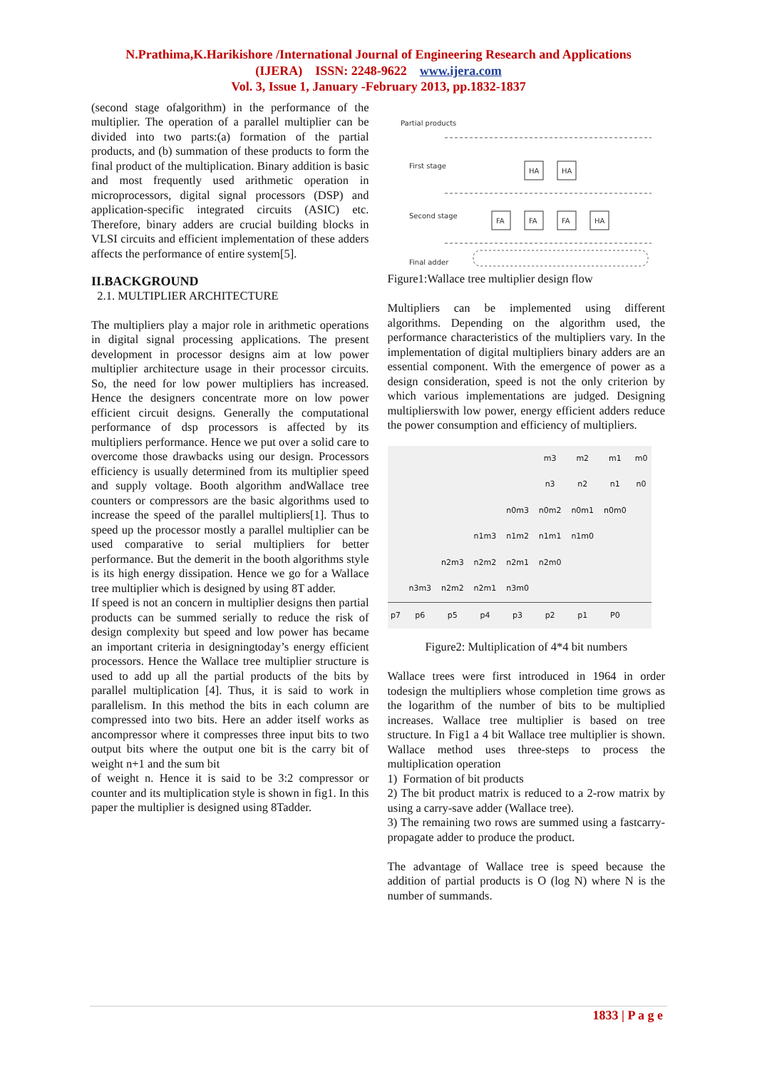N.Prathima,K.Harikishore /International Journal of Engineering Research and Applications
(IJERA) ISSN: 2248-9622 www.ijera.com
Vol. 3, Issue 1, January -February 2013, pp.1832-1837
(second stage ofalgorithm) in the performance of the multiplier. The operation of a parallel multiplier can be divided into two parts:(a) formation of the partial products, and (b) summation of these products to form the final product of the multiplication. Binary addition is basic and most frequently used arithmetic operation in microprocessors, digital signal processors (DSP) and application-specific integrated circuits (ASIC) etc. Therefore, binary adders are crucial building blocks in VLSI circuits and efficient implementation of these adders affects the performance of entire system[5].
II.BACKGROUND
2.1. MULTIPLIER ARCHITECTURE
The multipliers play a major role in arithmetic operations in digital signal processing applications. The present development in processor designs aim at low power multiplier architecture usage in their processor circuits. So, the need for low power multipliers has increased. Hence the designers concentrate more on low power efficient circuit designs. Generally the computational performance of dsp processors is affected by its multipliers performance. Hence we put over a solid care to overcome those drawbacks using our design. Processors efficiency is usually determined from its multiplier speed and supply voltage. Booth algorithm andWallace tree counters or compressors are the basic algorithms used to increase the speed of the parallel multipliers[1]. Thus to speed up the processor mostly a parallel multiplier can be used comparative to serial multipliers for better performance. But the demerit in the booth algorithms style is its high energy dissipation. Hence we go for a Wallace tree multiplier which is designed by using 8T adder.
If speed is not an concern in multiplier designs then partial products can be summed serially to reduce the risk of design complexity but speed and low power has became an important criteria in designingtoday’s energy efficient processors. Hence the Wallace tree multiplier structure is used to add up all the partial products of the bits by parallel multiplication [4]. Thus, it is said to work in parallelism. In this method the bits in each column are compressed into two bits. Here an adder itself works as ancompressor where it compresses three input bits to two output bits where the output one bit is the carry bit of weight n+1 and the sum bit
of weight n. Hence it is said to be 3:2 compressor or counter and its multiplication style is shown in fig1. In this paper the multiplier is designed using 8Tadder.
Partial products
First stage
Second stage
Final adder
HA
HA
FA
FA
FA
HA
Figure1:Wallace tree multiplier design flow
Multipliers can be implemented using different algorithms. Depending on the algorithm used, the performance characteristics of the multipliers vary. In the implementation of digital multipliers binary adders are an essential component. With the emergence of power as a design consideration, speed is not the only criterion by which various implementations are judged. Designing multiplierswith low power, energy efficient adders reduce the power consumption and efficiency of multipliers.
| | | | | | m3 | m2 | m1 | m0 |
| | | | | | n3 | n2 | n1 | n0 |
| | | | | n0m3 | n0m2 | n0m1 | n0m0 | |
| | | | n1m3 | n1m2 | n1m1 | n1m0 | | |
| | | n2m3 | n2m2 | n2m1 | n2m0 | | | |
| | n3m3 | n2m2 | n2m1 | n3m0 | | | | |
| p7 | p6 | p5 | p4 | p3 | p2 | p1 | P0 | |
Figure2: Multiplication of 4*4 bit numbers
Wallace trees were first introduced in 1964 in order todesign the multipliers whose completion time grows as the logarithm of the number of bits to be multiplied increases. Wallace tree multiplier is based on tree structure. In Fig1 a 4 bit Wallace tree multiplier is shown. Wallace method uses three-steps to process the multiplication operation
1) Formation of bit products
2) The bit product matrix is reduced to a 2-row matrix by using a carry-save adder (Wallace tree).
3) The remaining two rows are summed using a fastcarry-propagate adder to produce the product.
The advantage of Wallace tree is speed because the addition of partial products is O (log N) where N is the number of summands.
1833 | P a g e